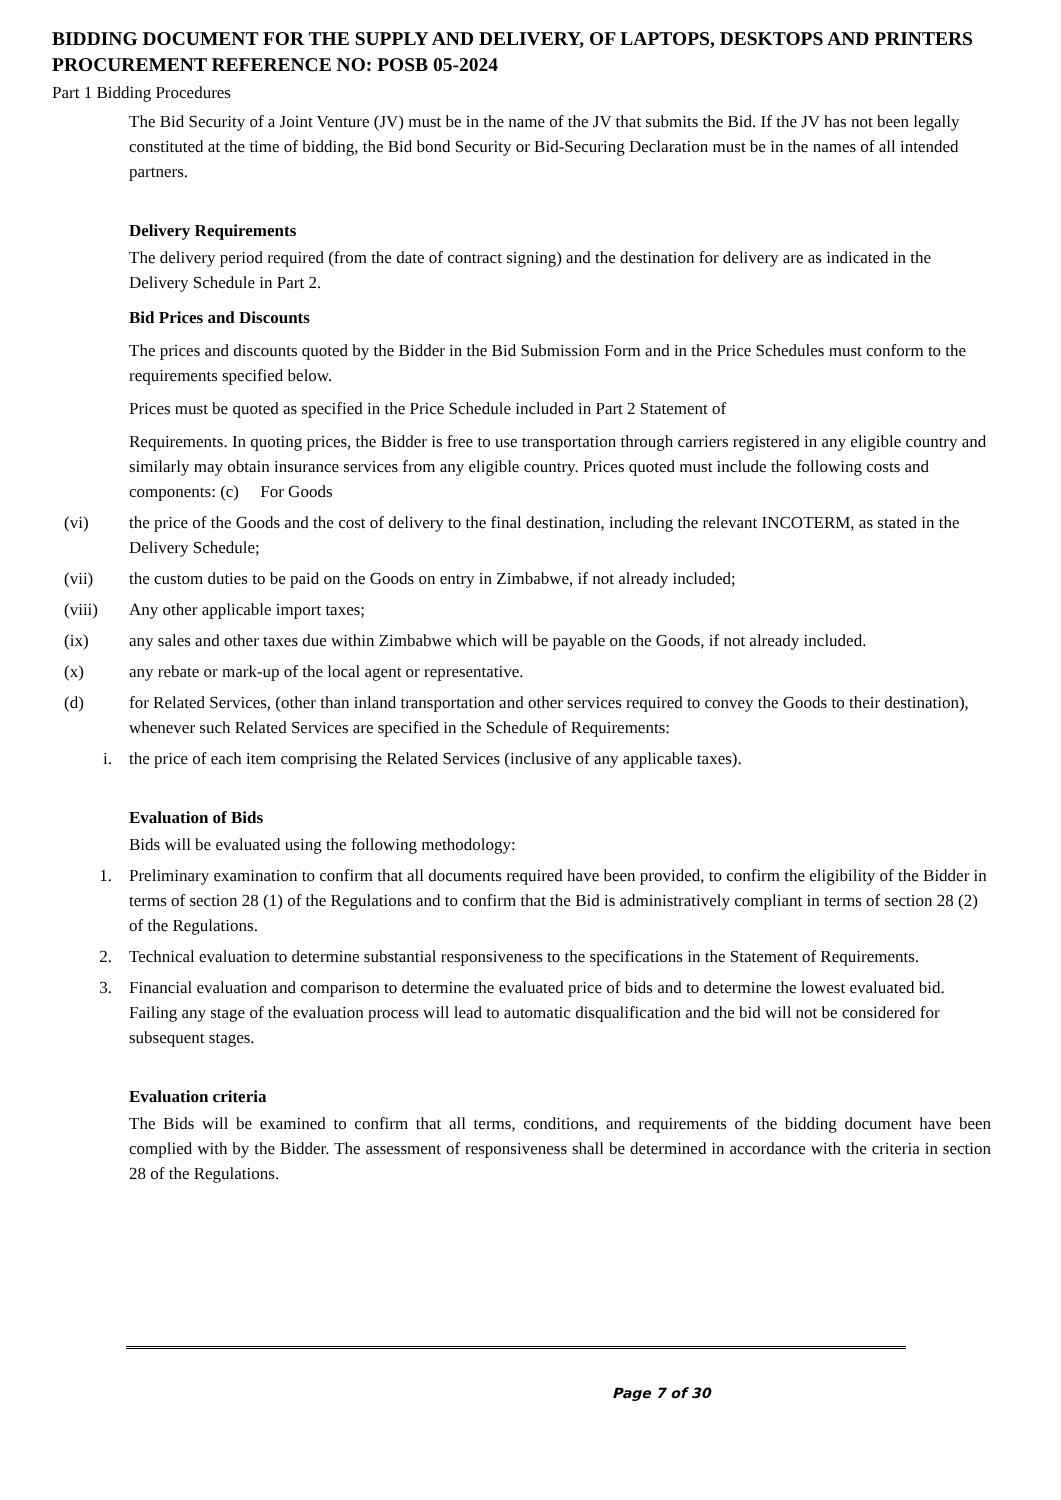BIDDING DOCUMENT FOR THE SUPPLY AND DELIVERY, OF LAPTOPS, DESKTOPS AND PRINTERS
PROCUREMENT REFERENCE NO: POSB 05-2024
Part 1 Bidding Procedures
The Bid Security of a Joint Venture (JV) must be in the name of the JV that submits the Bid. If the JV has not been legally constituted at the time of bidding, the Bid bond Security or Bid-Securing Declaration must be in the names of all intended partners.
Delivery Requirements
The delivery period required (from the date of contract signing) and the destination for delivery are as indicated in the Delivery Schedule in Part 2.
Bid Prices and Discounts
The prices and discounts quoted by the Bidder in the Bid Submission Form and in the Price Schedules must conform to the requirements specified below.
Prices must be quoted as specified in the Price Schedule included in Part 2 Statement of
Requirements. In quoting prices, the Bidder is free to use transportation through carriers registered in any eligible country and similarly may obtain insurance services from any eligible country. Prices quoted must include the following costs and components: (c) For Goods
(vi) the price of the Goods and the cost of delivery to the final destination, including the relevant INCOTERM, as stated in the Delivery Schedule;
(vii) the custom duties to be paid on the Goods on entry in Zimbabwe, if not already included;
(viii) Any other applicable import taxes;
(ix) any sales and other taxes due within Zimbabwe which will be payable on the Goods, if not already included.
(x) any rebate or mark-up of the local agent or representative.
(d) for Related Services, (other than inland transportation and other services required to convey the Goods to their destination), whenever such Related Services are specified in the Schedule of Requirements:
i. the price of each item comprising the Related Services (inclusive of any applicable taxes).
Evaluation of Bids
Bids will be evaluated using the following methodology:
1. Preliminary examination to confirm that all documents required have been provided, to confirm the eligibility of the Bidder in terms of section 28 (1) of the Regulations and to confirm that the Bid is administratively compliant in terms of section 28 (2) of the Regulations.
2. Technical evaluation to determine substantial responsiveness to the specifications in the Statement of Requirements.
3. Financial evaluation and comparison to determine the evaluated price of bids and to determine the lowest evaluated bid.
Failing any stage of the evaluation process will lead to automatic disqualification and the bid will not be considered for subsequent stages.
Evaluation criteria
The Bids will be examined to confirm that all terms, conditions, and requirements of the bidding document have been complied with by the Bidder. The assessment of responsiveness shall be determined in accordance with the criteria in section 28 of the Regulations.
Page 7 of 30